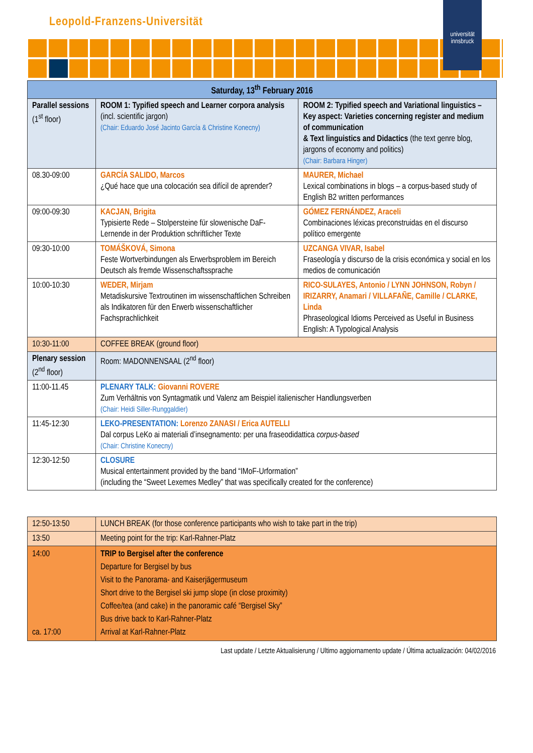Leopold-Franzens-Universität
universität innsbruck
| Saturday, 13<sup>th</sup> February 2016 | | |
| --- | --- | --- |
| Parallel sessions (1<sup>st</sup> floor) | ROOM 1: Typified speech and Learner corpora analysis (incl. scientific jargon) (Chair: Eduardo José Jacinto García & Christine Konecny) | ROOM 2: Typified speech and Variational linguistics – Key aspect: Varieties concerning register and medium of communication & Text linguistics and Didactics (the text genre blog, jargons of economy and politics) (Chair: Barbara Hinger) |
| 08.30-09:00 | GARCÍA SALIDO, Marcos ¿Qué hace que una colocación sea difícil de aprender? | MAURER, Michael Lexical combinations in blogs – a corpus-based study of English B2 written performances |
| 09:00-09:30 | KACJAN, Brigita Typisierte Rede – Stolpersteine für slowenische DaF-Lernende in der Produktion schriftlicher Texte | GÓMEZ FERNÁNDEZ, Araceli Combinaciones léxicas preconstruidas en el discurso político emergente |
| 09:30-10:00 | TOMÁŠKOVÁ, Simona Feste Wortverbindungen als Erwerbsproblem im Bereich Deutsch als fremde Wissenschaftssprache | UZCANGA VIVAR, Isabel Fraseología y discurso de la crisis económica y social en los medios de comunicación |
| 10:00-10:30 | WEDER, Mirjam Metadiskursive Textroutinen im wissenschaftlichen Schreiben als Indikatoren für den Erwerb wissenschaftlicher Fachsprachlichkeit | RICO-SULAYES, Antonio / LYNN JOHNSON, Robyn / IRIZARRY, Anamari / VILLAFAÑE, Camille / CLARKE, Linda Phraseological Idioms Perceived as Useful in Business English: A Typological Analysis |
| 10:30-11:00 | COFFEE BREAK (ground floor) | |
| Plenary session (2<sup>nd</sup> floor) | Room: MADONNENSAAL (2<sup>nd</sup> floor) | |
| 11:00-11.45 | PLENARY TALK: Giovanni ROVERE Zum Verhältnis von Syntagmatik und Valenz am Beispiel italienischer Handlungsverben (Chair: Heidi Siller-Runggaldier) | |
| 11:45-12:30 | LEKO-PRESENTATION: Lorenzo ZANASI / Erica AUTELLI Dal corpus LeKo ai materiali d’insegnamento: per una fraseodidattica corpus-based (Chair: Christine Konecny) | |
| 12:30-12:50 | CLOSURE Musical entertainment provided by the band “IMoF-Urformation” (including the “Sweet Lexemes Medley” that was specifically created for the conference) | |
| 12:50-13:50 | LUNCH BREAK (for those conference participants who wish to take part in the trip) |
| 13:50 | Meeting point for the trip: Karl-Rahner-Platz |
| 14:00 ca. 17:00 | TRIP to Bergisel after the conference Departure for Bergisel by bus Visit to the Panorama- and Kaiserjägermuseum Short drive to the Bergisel ski jump slope (in close proximity) Coffee/tea (and cake) in the panoramic café “Bergisel Sky” Bus drive back to Karl-Rahner-Platz Arrival at Karl-Rahner-Platz |
Last update / Letzte Aktualisierung / Ultimo aggiornamento update / Última actualización: 04/02/2016